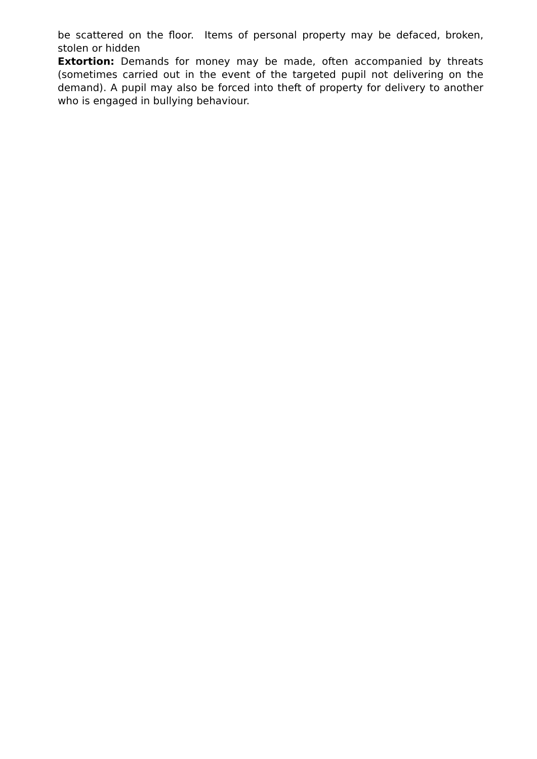be scattered on the floor. Items of personal property may be defaced, broken, stolen or hidden
Extortion: Demands for money may be made, often accompanied by threats (sometimes carried out in the event of the targeted pupil not delivering on the demand). A pupil may also be forced into theft of property for delivery to another who is engaged in bullying behaviour.